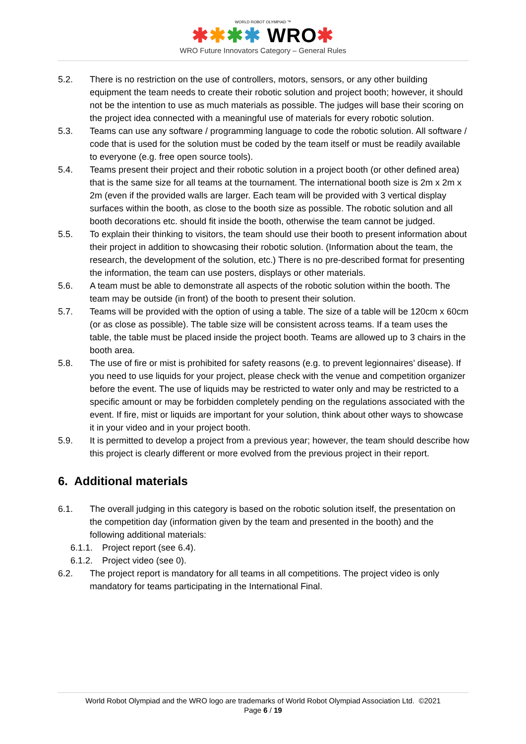WORLD ROBOT OLYMPIAD ™
✱✱✱✱ WRO✱
WRO Future Innovators Category – General Rules
5.2. There is no restriction on the use of controllers, motors, sensors, or any other building equipment the team needs to create their robotic solution and project booth; however, it should not be the intention to use as much materials as possible. The judges will base their scoring on the project idea connected with a meaningful use of materials for every robotic solution.
5.3. Teams can use any software / programming language to code the robotic solution. All software / code that is used for the solution must be coded by the team itself or must be readily available to everyone (e.g. free open source tools).
5.4. Teams present their project and their robotic solution in a project booth (or other defined area) that is the same size for all teams at the tournament. The international booth size is 2m x 2m x 2m (even if the provided walls are larger. Each team will be provided with 3 vertical display surfaces within the booth, as close to the booth size as possible. The robotic solution and all booth decorations etc. should fit inside the booth, otherwise the team cannot be judged.
5.5. To explain their thinking to visitors, the team should use their booth to present information about their project in addition to showcasing their robotic solution. (Information about the team, the research, the development of the solution, etc.) There is no pre-described format for presenting the information, the team can use posters, displays or other materials.
5.6. A team must be able to demonstrate all aspects of the robotic solution within the booth. The team may be outside (in front) of the booth to present their solution.
5.7. Teams will be provided with the option of using a table. The size of a table will be 120cm x 60cm (or as close as possible). The table size will be consistent across teams. If a team uses the table, the table must be placed inside the project booth. Teams are allowed up to 3 chairs in the booth area.
5.8. The use of fire or mist is prohibited for safety reasons (e.g. to prevent legionnaires’ disease). If you need to use liquids for your project, please check with the venue and competition organizer before the event. The use of liquids may be restricted to water only and may be restricted to a specific amount or may be forbidden completely pending on the regulations associated with the event. If fire, mist or liquids are important for your solution, think about other ways to showcase it in your video and in your project booth.
5.9. It is permitted to develop a project from a previous year; however, the team should describe how this project is clearly different or more evolved from the previous project in their report.
6. Additional materials
6.1. The overall judging in this category is based on the robotic solution itself, the presentation on the competition day (information given by the team and presented in the booth) and the following additional materials:
6.1.1.
Project report (see 6.4).
6.1.2.
Project video (see 0).
6.2. The project report is mandatory for all teams in all competitions. The project video is only mandatory for teams participating in the International Final.
World Robot Olympiad and the WRO logo are trademarks of World Robot Olympiad Association Ltd. ©2021
Page 6 / 19